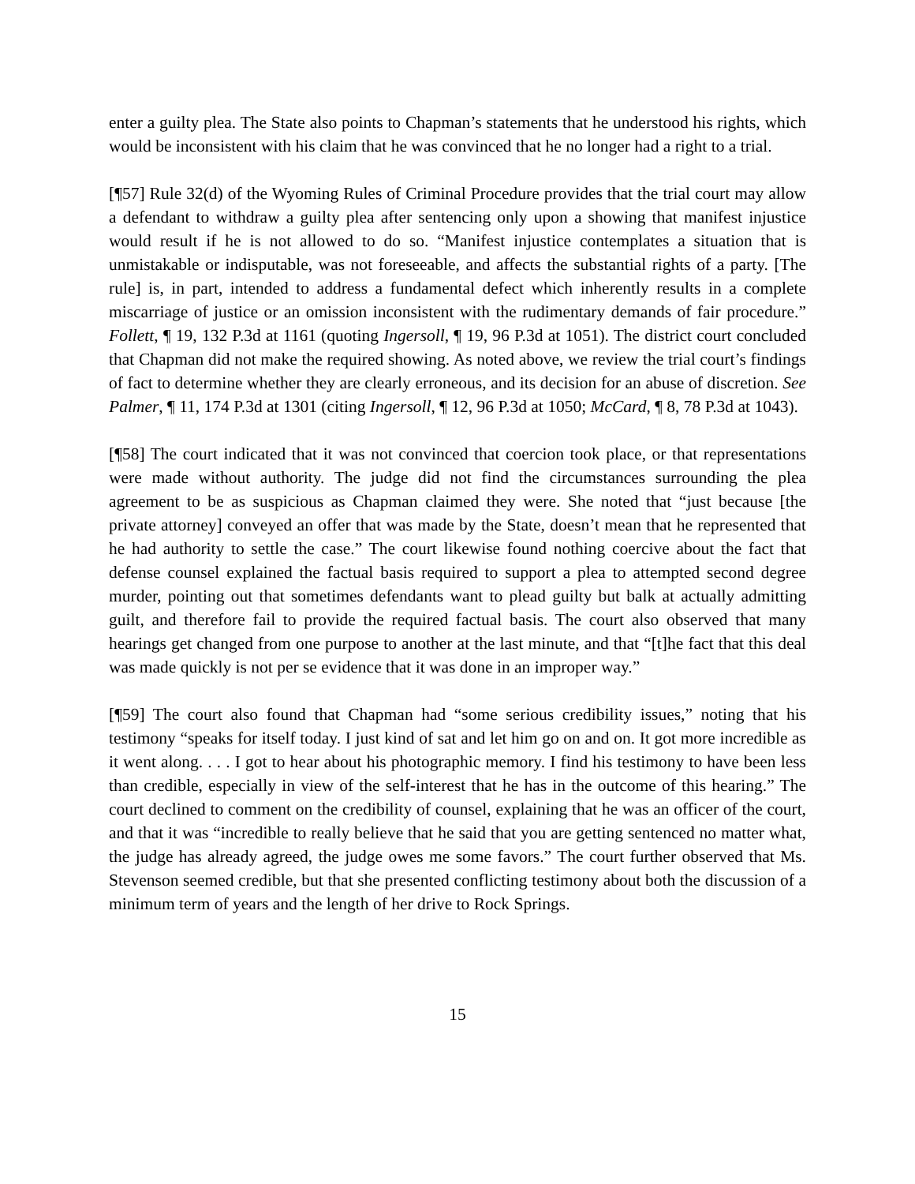enter a guilty plea. The State also points to Chapman’s statements that he understood his rights, which would be inconsistent with his claim that he was convinced that he no longer had a right to a trial.
[¶57] Rule 32(d) of the Wyoming Rules of Criminal Procedure provides that the trial court may allow a defendant to withdraw a guilty plea after sentencing only upon a showing that manifest injustice would result if he is not allowed to do so. “Manifest injustice contemplates a situation that is unmistakable or indisputable, was not foreseeable, and affects the substantial rights of a party. [The rule] is, in part, intended to address a fundamental defect which inherently results in a complete miscarriage of justice or an omission inconsistent with the rudimentary demands of fair procedure.” Follett, ¶ 19, 132 P.3d at 1161 (quoting Ingersoll, ¶ 19, 96 P.3d at 1051). The district court concluded that Chapman did not make the required showing. As noted above, we review the trial court’s findings of fact to determine whether they are clearly erroneous, and its decision for an abuse of discretion. See Palmer, ¶ 11, 174 P.3d at 1301 (citing Ingersoll, ¶ 12, 96 P.3d at 1050; McCard, ¶ 8, 78 P.3d at 1043).
[¶58] The court indicated that it was not convinced that coercion took place, or that representations were made without authority. The judge did not find the circumstances surrounding the plea agreement to be as suspicious as Chapman claimed they were. She noted that “just because [the private attorney] conveyed an offer that was made by the State, doesn’t mean that he represented that he had authority to settle the case.” The court likewise found nothing coercive about the fact that defense counsel explained the factual basis required to support a plea to attempted second degree murder, pointing out that sometimes defendants want to plead guilty but balk at actually admitting guilt, and therefore fail to provide the required factual basis. The court also observed that many hearings get changed from one purpose to another at the last minute, and that “[t]he fact that this deal was made quickly is not per se evidence that it was done in an improper way.”
[¶59] The court also found that Chapman had “some serious credibility issues,” noting that his testimony “speaks for itself today. I just kind of sat and let him go on and on. It got more incredible as it went along. . . . I got to hear about his photographic memory. I find his testimony to have been less than credible, especially in view of the self-interest that he has in the outcome of this hearing.” The court declined to comment on the credibility of counsel, explaining that he was an officer of the court, and that it was “incredible to really believe that he said that you are getting sentenced no matter what, the judge has already agreed, the judge owes me some favors.” The court further observed that Ms. Stevenson seemed credible, but that she presented conflicting testimony about both the discussion of a minimum term of years and the length of her drive to Rock Springs.
15